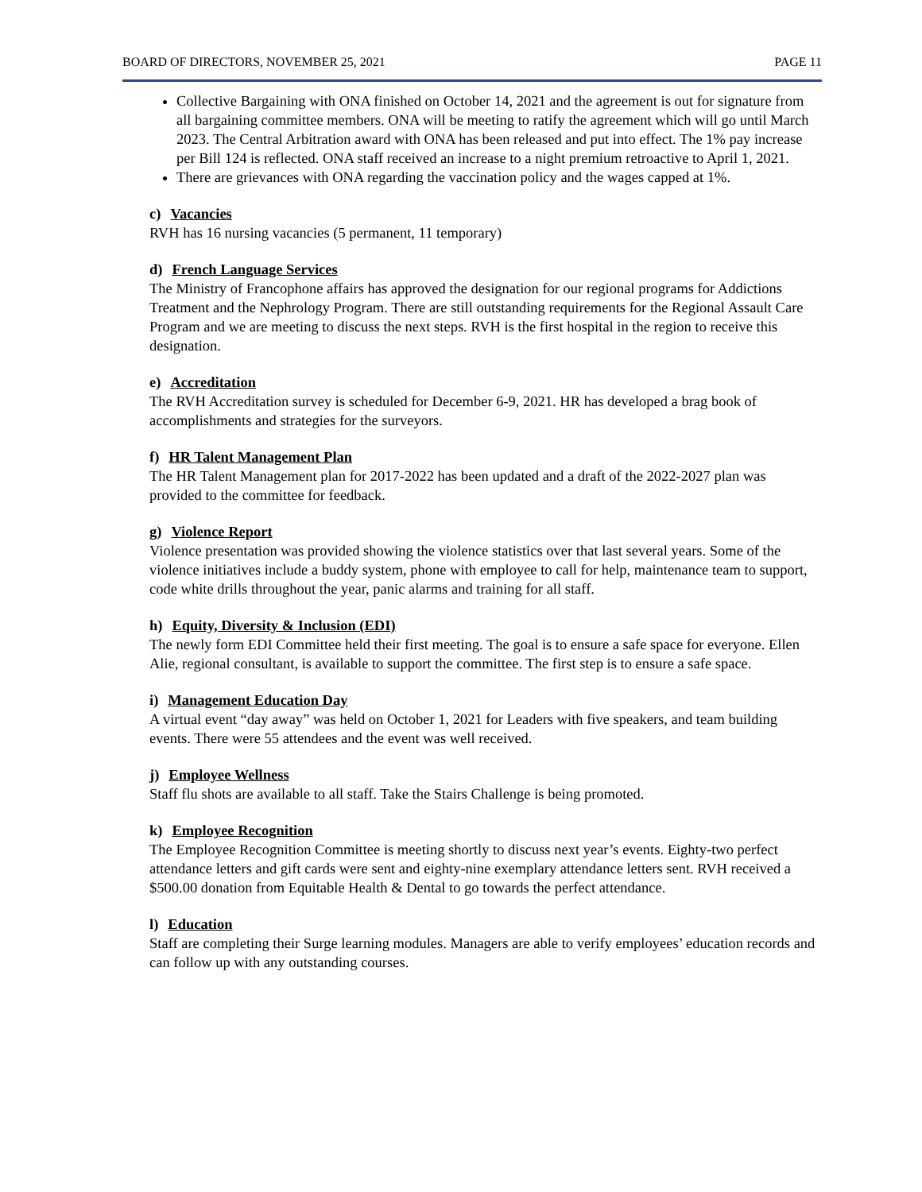BOARD OF DIRECTORS, NOVEMBER 25, 2021 PAGE 11
Collective Bargaining with ONA finished on October 14, 2021 and the agreement is out for signature from all bargaining committee members. ONA will be meeting to ratify the agreement which will go until March 2023. The Central Arbitration award with ONA has been released and put into effect. The 1% pay increase per Bill 124 is reflected. ONA staff received an increase to a night premium retroactive to April 1, 2021.
There are grievances with ONA regarding the vaccination policy and the wages capped at 1%.
c) Vacancies
RVH has 16 nursing vacancies (5 permanent, 11 temporary)
d) French Language Services
The Ministry of Francophone affairs has approved the designation for our regional programs for Addictions Treatment and the Nephrology Program. There are still outstanding requirements for the Regional Assault Care Program and we are meeting to discuss the next steps. RVH is the first hospital in the region to receive this designation.
e) Accreditation
The RVH Accreditation survey is scheduled for December 6-9, 2021. HR has developed a brag book of accomplishments and strategies for the surveyors.
f) HR Talent Management Plan
The HR Talent Management plan for 2017-2022 has been updated and a draft of the 2022-2027 plan was provided to the committee for feedback.
g) Violence Report
Violence presentation was provided showing the violence statistics over that last several years. Some of the violence initiatives include a buddy system, phone with employee to call for help, maintenance team to support, code white drills throughout the year, panic alarms and training for all staff.
h) Equity, Diversity & Inclusion (EDI)
The newly form EDI Committee held their first meeting. The goal is to ensure a safe space for everyone. Ellen Alie, regional consultant, is available to support the committee. The first step is to ensure a safe space.
i) Management Education Day
A virtual event “day away” was held on October 1, 2021 for Leaders with five speakers, and team building events. There were 55 attendees and the event was well received.
j) Employee Wellness
Staff flu shots are available to all staff. Take the Stairs Challenge is being promoted.
k) Employee Recognition
The Employee Recognition Committee is meeting shortly to discuss next year’s events. Eighty-two perfect attendance letters and gift cards were sent and eighty-nine exemplary attendance letters sent. RVH received a $500.00 donation from Equitable Health & Dental to go towards the perfect attendance.
l) Education
Staff are completing their Surge learning modules. Managers are able to verify employees’ education records and can follow up with any outstanding courses.